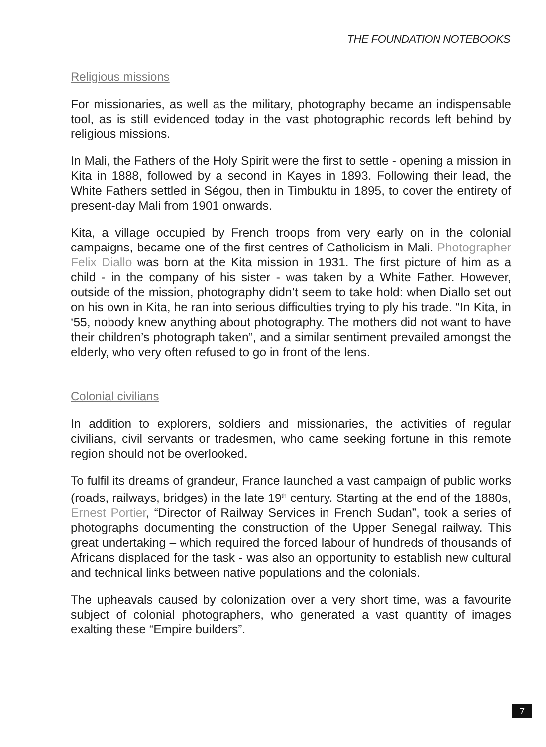THE FOUNDATION NOTEBOOKS
Religious missions
For missionaries, as well as the military, photography became an indispensable tool, as is still evidenced today in the vast photographic records left behind by religious missions.
In Mali, the Fathers of the Holy Spirit were the first to settle - opening a mission in Kita in 1888, followed by a second in Kayes in 1893. Following their lead, the White Fathers settled in Ségou, then in Timbuktu in 1895, to cover the entirety of present-day Mali from 1901 onwards.
Kita, a village occupied by French troops from very early on in the colonial campaigns, became one of the first centres of Catholicism in Mali. Photographer Felix Diallo was born at the Kita mission in 1931. The first picture of him as a child - in the company of his sister - was taken by a White Father. However, outside of the mission, photography didn’t seem to take hold: when Diallo set out on his own in Kita, he ran into serious difficulties trying to ply his trade. “In Kita, in ‘55, nobody knew anything about photography. The mothers did not want to have their children’s photograph taken”, and a similar sentiment prevailed amongst the elderly, who very often refused to go in front of the lens.
Colonial civilians
In addition to explorers, soldiers and missionaries, the activities of regular civilians, civil servants or tradesmen, who came seeking fortune in this remote region should not be overlooked.
To fulfil its dreams of grandeur, France launched a vast campaign of public works (roads, railways, bridges) in the late 19<sup>th</sup> century. Starting at the end of the 1880s, Ernest Portier, “Director of Railway Services in French Sudan”, took a series of photographs documenting the construction of the Upper Senegal railway. This great undertaking – which required the forced labour of hundreds of thousands of Africans displaced for the task - was also an opportunity to establish new cultural and technical links between native populations and the colonials.
The upheavals caused by colonization over a very short time, was a favourite subject of colonial photographers, who generated a vast quantity of images exalting these “Empire builders”.
7